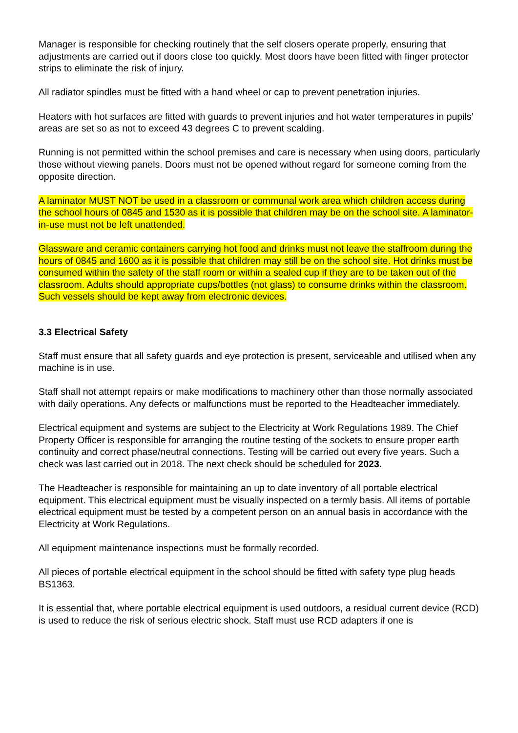Manager is responsible for checking routinely that the self closers operate properly, ensuring that adjustments are carried out if doors close too quickly. Most doors have been fitted with finger protector strips to eliminate the risk of injury.
All radiator spindles must be fitted with a hand wheel or cap to prevent penetration injuries.
Heaters with hot surfaces are fitted with guards to prevent injuries and hot water temperatures in pupils’ areas are set so as not to exceed 43 degrees C to prevent scalding.
Running is not permitted within the school premises and care is necessary when using doors, particularly those without viewing panels. Doors must not be opened without regard for someone coming from the opposite direction.
A laminator MUST NOT be used in a classroom or communal work area which children access during the school hours of 0845 and 1530 as it is possible that children may be on the school site. A laminator- in-use must not be left unattended.
Glassware and ceramic containers carrying hot food and drinks must not leave the staffroom during the hours of 0845 and 1600 as it is possible that children may still be on the school site. Hot drinks must be consumed within the safety of the staff room or within a sealed cup if they are to be taken out of the classroom. Adults should appropriate cups/bottles (not glass) to consume drinks within the classroom. Such vessels should be kept away from electronic devices.
3.3 Electrical Safety
Staff must ensure that all safety guards and eye protection is present, serviceable and utilised when any machine is in use.
Staff shall not attempt repairs or make modifications to machinery other than those normally associated with daily operations. Any defects or malfunctions must be reported to the Headteacher immediately.
Electrical equipment and systems are subject to the Electricity at Work Regulations 1989. The Chief Property Officer is responsible for arranging the routine testing of the sockets to ensure proper earth continuity and correct phase/neutral connections. Testing will be carried out every five years. Such a check was last carried out in 2018. The next check should be scheduled for 2023.
The Headteacher is responsible for maintaining an up to date inventory of all portable electrical equipment. This electrical equipment must be visually inspected on a termly basis. All items of portable electrical equipment must be tested by a competent person on an annual basis in accordance with the Electricity at Work Regulations.
All equipment maintenance inspections must be formally recorded.
All pieces of portable electrical equipment in the school should be fitted with safety type plug heads BS1363.
It is essential that, where portable electrical equipment is used outdoors, a residual current device (RCD) is used to reduce the risk of serious electric shock. Staff must use RCD adapters if one is